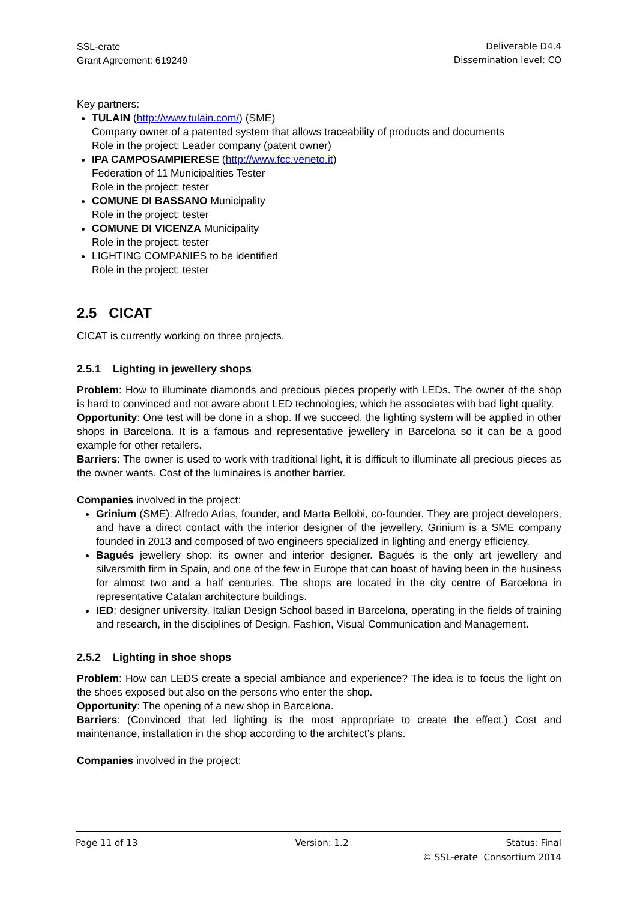SSL-erate
Grant Agreement: 619249
Deliverable D4.4
Dissemination level: CO
Key partners:
TULAIN (http://www.tulain.com/) (SME)
Company owner of a patented system that allows traceability of products and documents
Role in the project: Leader company (patent owner)
IPA CAMPOSAMPIERESE (http://www.fcc.veneto.it)
Federation of 11 Municipalities Tester
Role in the project: tester
COMUNE DI BASSANO Municipality
Role in the project: tester
COMUNE DI VICENZA Municipality
Role in the project: tester
LIGHTING COMPANIES to be identified
Role in the project: tester
2.5 CICAT
CICAT is currently working on three projects.
2.5.1 Lighting in jewellery shops
Problem: How to illuminate diamonds and precious pieces properly with LEDs. The owner of the shop is hard to convinced and not aware about LED technologies, which he associates with bad light quality.
Opportunity: One test will be done in a shop. If we succeed, the lighting system will be applied in other shops in Barcelona. It is a famous and representative jewellery in Barcelona so it can be a good example for other retailers.
Barriers: The owner is used to work with traditional light, it is difficult to illuminate all precious pieces as the owner wants. Cost of the luminaires is another barrier.
Companies involved in the project:
Grinium (SME): Alfredo Arias, founder, and Marta Bellobi, co-founder. They are project developers, and have a direct contact with the interior designer of the jewellery. Grinium is a SME company founded in 2013 and composed of two engineers specialized in lighting and energy efficiency.
Bagués jewellery shop: its owner and interior designer. Bagués is the only art jewellery and silversmith firm in Spain, and one of the few in Europe that can boast of having been in the business for almost two and a half centuries. The shops are located in the city centre of Barcelona in representative Catalan architecture buildings.
IED: designer university. Italian Design School based in Barcelona, operating in the fields of training and research, in the disciplines of Design, Fashion, Visual Communication and Management.
2.5.2 Lighting in shoe shops
Problem: How can LEDS create a special ambiance and experience? The idea is to focus the light on the shoes exposed but also on the persons who enter the shop.
Opportunity: The opening of a new shop in Barcelona.
Barriers: (Convinced that led lighting is the most appropriate to create the effect.) Cost and maintenance, installation in the shop according to the architect’s plans.
Companies involved in the project:
Page 11 of 13 Version: 1.2 Status: Final
© SSL-erate Consortium 2014